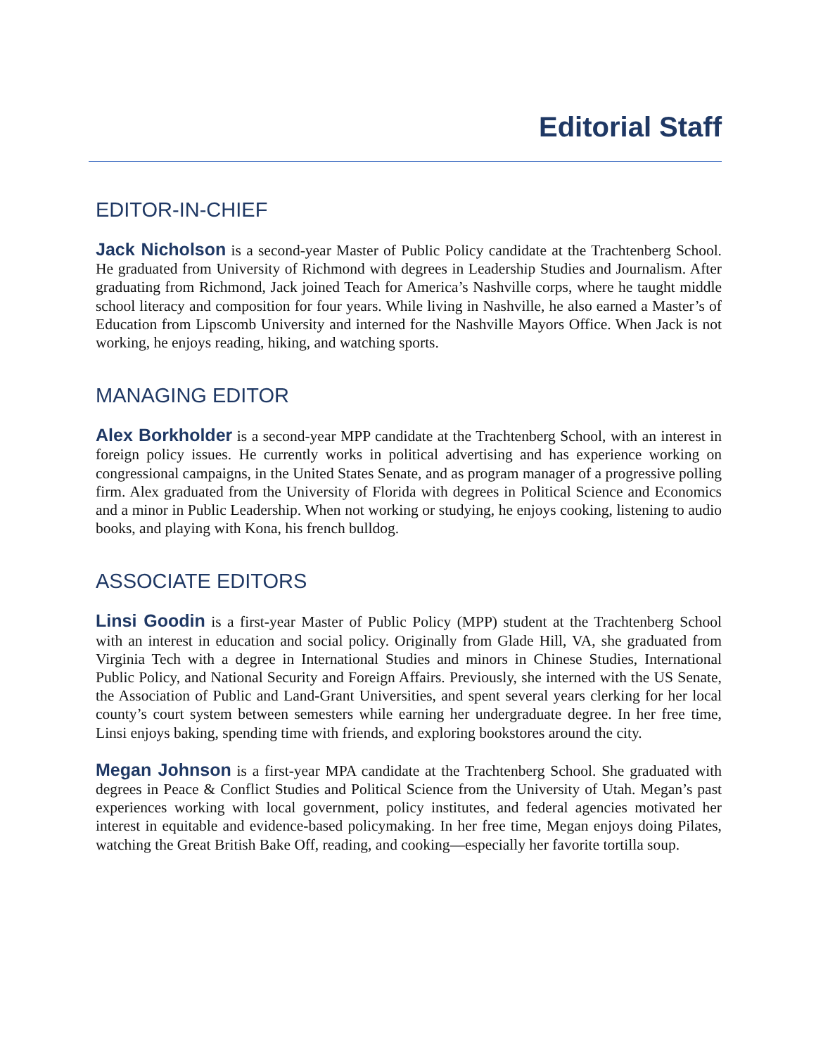Editorial Staff
EDITOR-IN-CHIEF
Jack Nicholson is a second-year Master of Public Policy candidate at the Trachtenberg School. He graduated from University of Richmond with degrees in Leadership Studies and Journalism. After graduating from Richmond, Jack joined Teach for America’s Nashville corps, where he taught middle school literacy and composition for four years. While living in Nashville, he also earned a Master’s of Education from Lipscomb University and interned for the Nashville Mayors Office. When Jack is not working, he enjoys reading, hiking, and watching sports.
MANAGING EDITOR
Alex Borkholder is a second-year MPP candidate at the Trachtenberg School, with an interest in foreign policy issues. He currently works in political advertising and has experience working on congressional campaigns, in the United States Senate, and as program manager of a progressive polling firm. Alex graduated from the University of Florida with degrees in Political Science and Economics and a minor in Public Leadership. When not working or studying, he enjoys cooking, listening to audio books, and playing with Kona, his french bulldog.
ASSOCIATE EDITORS
Linsi Goodin is a first-year Master of Public Policy (MPP) student at the Trachtenberg School with an interest in education and social policy. Originally from Glade Hill, VA, she graduated from Virginia Tech with a degree in International Studies and minors in Chinese Studies, International Public Policy, and National Security and Foreign Affairs. Previously, she interned with the US Senate, the Association of Public and Land-Grant Universities, and spent several years clerking for her local county’s court system between semesters while earning her undergraduate degree. In her free time, Linsi enjoys baking, spending time with friends, and exploring bookstores around the city.
Megan Johnson is a first-year MPA candidate at the Trachtenberg School. She graduated with degrees in Peace & Conflict Studies and Political Science from the University of Utah. Megan’s past experiences working with local government, policy institutes, and federal agencies motivated her interest in equitable and evidence-based policymaking. In her free time, Megan enjoys doing Pilates, watching the Great British Bake Off, reading, and cooking—especially her favorite tortilla soup.